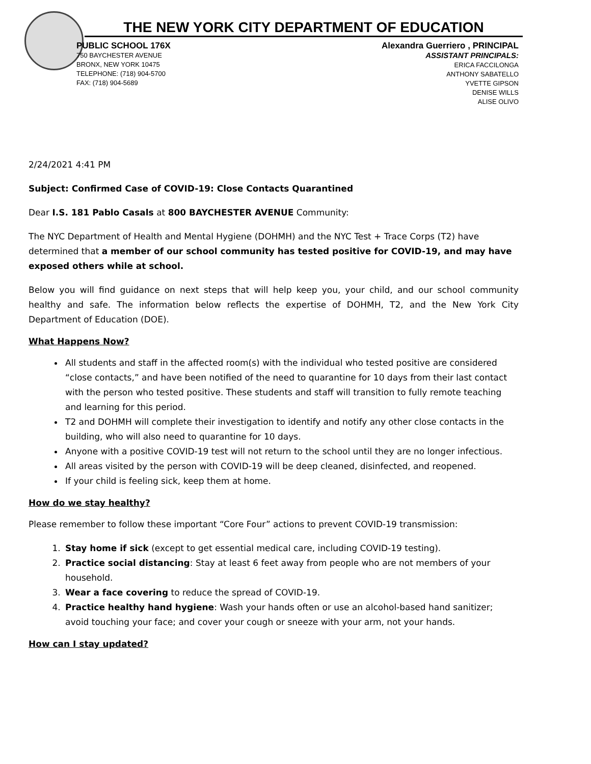THE NEW YORK CITY DEPARTMENT OF EDUCATION
PUBLIC SCHOOL 176X
750 BAYCHESTER AVENUE
BRONX, NEW YORK 10475
TELEPHONE: (718) 904-5700
FAX: (718) 904-5689
Alexandra Guerriero , PRINCIPAL
ASSISTANT PRINCIPALS:
ERICA FACCILONGA
ANTHONY SABATELLO
YVETTE GIPSON
DENISE WILLS
ALISE OLIVO
2/24/2021 4:41 PM
Subject: Confirmed Case of COVID-19: Close Contacts Quarantined
Dear I.S. 181 Pablo Casals at 800 BAYCHESTER AVENUE Community:
The NYC Department of Health and Mental Hygiene (DOHMH) and the NYC Test + Trace Corps (T2) have determined that a member of our school community has tested positive for COVID-19, and may have exposed others while at school.
Below you will find guidance on next steps that will help keep you, your child, and our school community healthy and safe. The information below reflects the expertise of DOHMH, T2, and the New York City Department of Education (DOE).
What Happens Now?
All students and staff in the affected room(s) with the individual who tested positive are considered “close contacts,” and have been notified of the need to quarantine for 10 days from their last contact with the person who tested positive. These students and staff will transition to fully remote teaching and learning for this period.
T2 and DOHMH will complete their investigation to identify and notify any other close contacts in the building, who will also need to quarantine for 10 days.
Anyone with a positive COVID-19 test will not return to the school until they are no longer infectious.
All areas visited by the person with COVID-19 will be deep cleaned, disinfected, and reopened.
If your child is feeling sick, keep them at home.
How do we stay healthy?
Please remember to follow these important “Core Four” actions to prevent COVID-19 transmission:
1. Stay home if sick (except to get essential medical care, including COVID-19 testing).
2. Practice social distancing: Stay at least 6 feet away from people who are not members of your household.
3. Wear a face covering to reduce the spread of COVID-19.
4. Practice healthy hand hygiene: Wash your hands often or use an alcohol-based hand sanitizer; avoid touching your face; and cover your cough or sneeze with your arm, not your hands.
How can I stay updated?